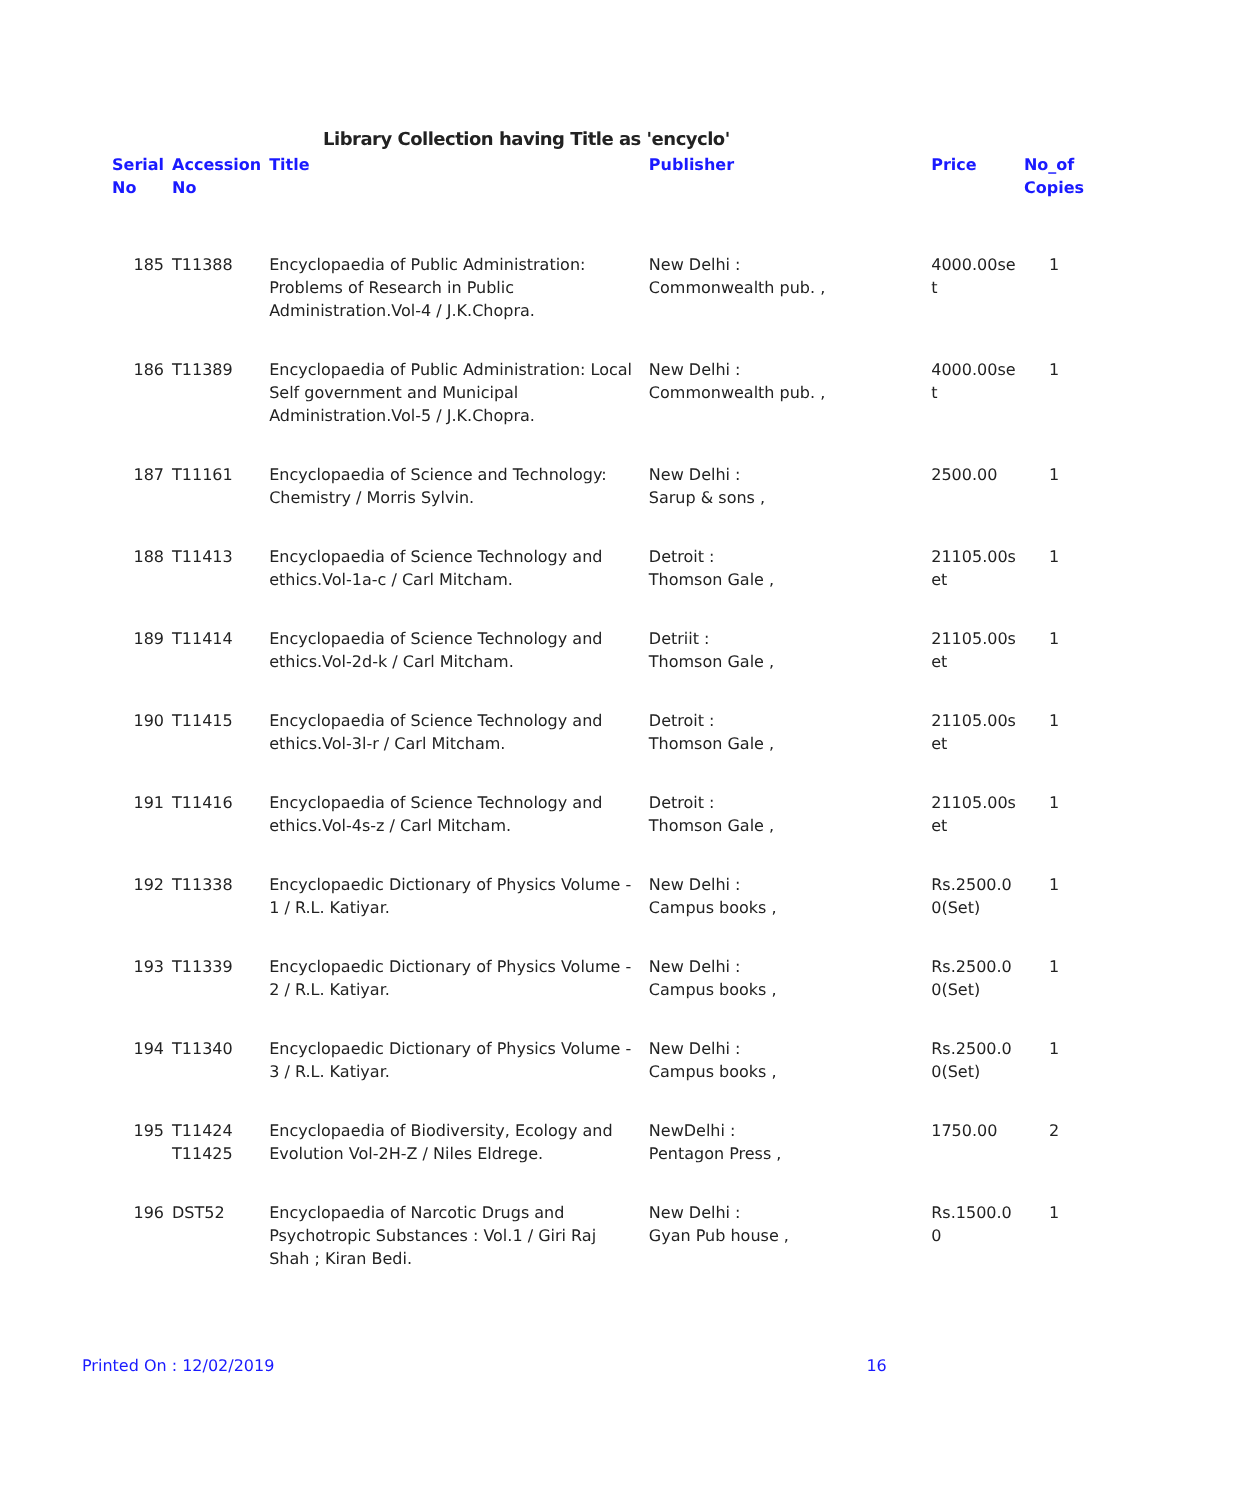Library Collection having Title as 'encyclo'
| Serial No | Accession No | Title | Publisher | Price | No_of Copies |
| --- | --- | --- | --- | --- | --- |
| 185 | T11388 | Encyclopaedia of Public Administration: Problems of Research in Public Administration.Vol-4 / J.K.Chopra. | New Delhi : Commonwealth pub. , | 4000.00se t | 1 |
| 186 | T11389 | Encyclopaedia of Public Administration: Local Self government and Municipal Administration.Vol-5 / J.K.Chopra. | New Delhi : Commonwealth pub. , | 4000.00se t | 1 |
| 187 | T11161 | Encyclopaedia of Science and Technology: Chemistry / Morris Sylvin. | New Delhi : Sarup & sons , | 2500.00 | 1 |
| 188 | T11413 | Encyclopaedia of Science Technology and ethics.Vol-1a-c / Carl Mitcham. | Detroit : Thomson Gale , | 21105.00s et | 1 |
| 189 | T11414 | Encyclopaedia of Science Technology and ethics.Vol-2d-k / Carl Mitcham. | Detriit : Thomson Gale , | 21105.00s et | 1 |
| 190 | T11415 | Encyclopaedia of Science Technology and ethics.Vol-3l-r / Carl Mitcham. | Detroit : Thomson Gale , | 21105.00s et | 1 |
| 191 | T11416 | Encyclopaedia of Science Technology and ethics.Vol-4s-z / Carl Mitcham. | Detroit : Thomson Gale , | 21105.00s et | 1 |
| 192 | T11338 | Encyclopaedic Dictionary of Physics Volume - 1 / R.L. Katiyar. | New Delhi : Campus books , | Rs.2500.0 0(Set) | 1 |
| 193 | T11339 | Encyclopaedic Dictionary of Physics Volume - 2 / R.L. Katiyar. | New Delhi : Campus books , | Rs.2500.0 0(Set) | 1 |
| 194 | T11340 | Encyclopaedic Dictionary of Physics Volume - 3 / R.L. Katiyar. | New Delhi : Campus books , | Rs.2500.0 0(Set) | 1 |
| 195 | T11424 T11425 | Encyclopaedia of Biodiversity, Ecology and Evolution Vol-2H-Z / Niles Eldrege. | NewDelhi : Pentagon Press , | 1750.00 | 2 |
| 196 | DST52 | Encyclopaedia of Narcotic Drugs and Psychotropic Substances : Vol.1 / Giri Raj Shah ; Kiran Bedi. | New Delhi : Gyan Pub house , | Rs.1500.0 0 | 1 |
Printed On : 12/02/2019 16